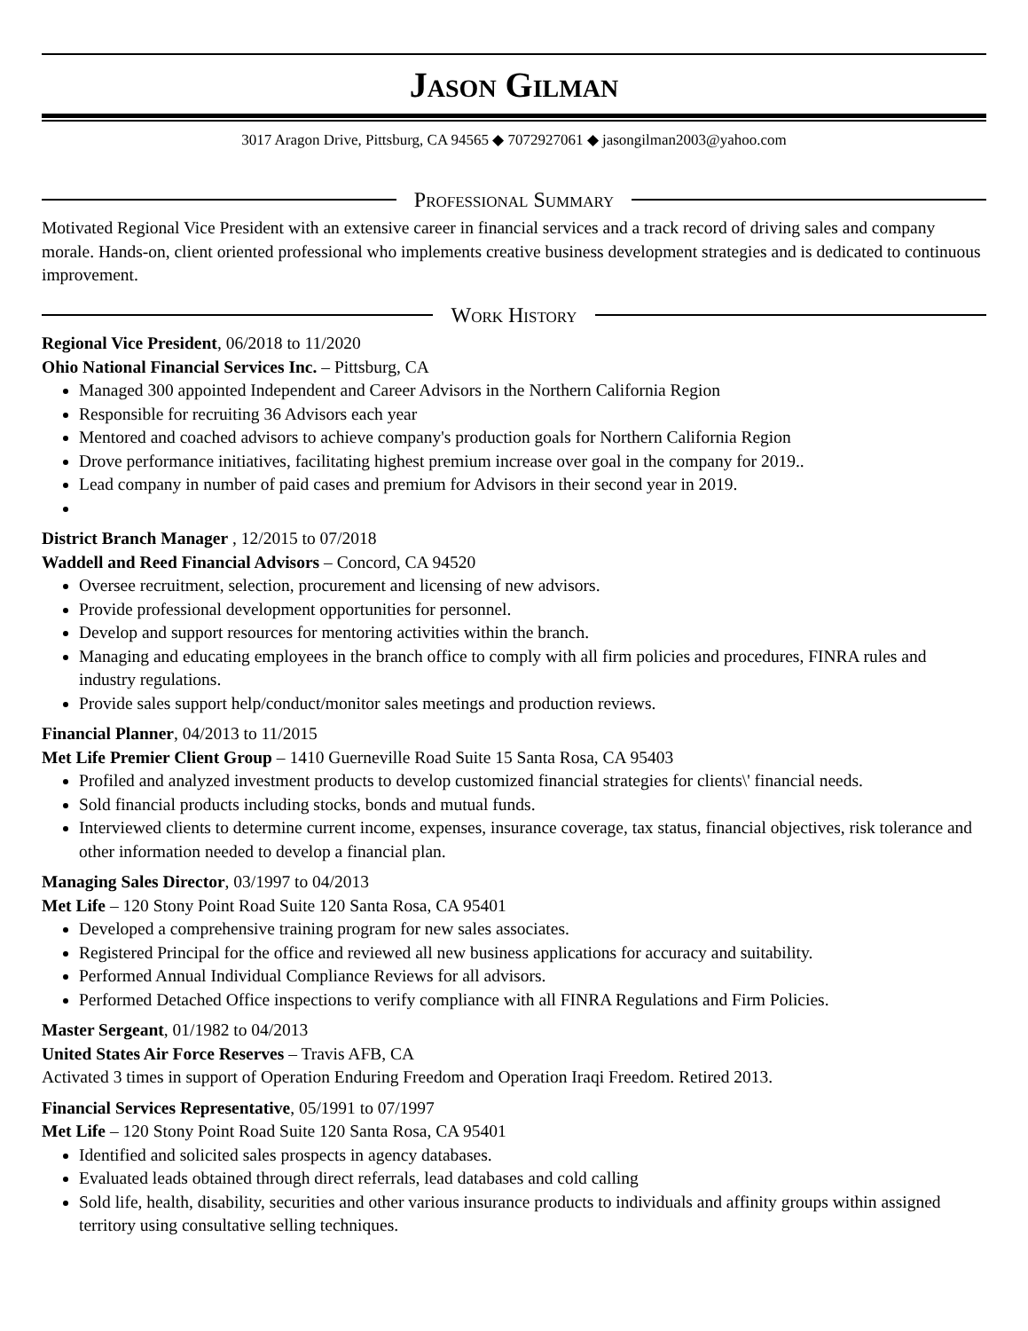Jason Gilman
3017 Aragon Drive, Pittsburg, CA 94565 ◆ 7072927061 ◆ jasongilman2003@yahoo.com
Professional Summary
Motivated Regional Vice President with an extensive career in financial services and a track record of driving sales and company morale. Hands-on, client oriented professional who implements creative business development strategies and is dedicated to continuous improvement.
Work History
Regional Vice President, 06/2018 to 11/2020
Ohio National Financial Services Inc. – Pittsburg, CA
Managed 300 appointed Independent and Career Advisors in the Northern California Region
Responsible for recruiting 36 Advisors each year
Mentored and coached advisors to achieve company's production goals for Northern California Region
Drove performance initiatives, facilitating highest premium increase over goal in the company for 2019..
Lead company in number of paid cases and premium for Advisors in their second year in 2019.
District Branch Manager , 12/2015 to 07/2018
Waddell and Reed Financial Advisors – Concord, CA 94520
Oversee recruitment, selection, procurement and licensing of new advisors.
Provide professional development opportunities for personnel.
Develop and support resources for mentoring activities within the branch.
Managing and educating employees in the branch office to comply with all firm policies and procedures, FINRA rules and industry regulations.
Provide sales support help/conduct/monitor sales meetings and production reviews.
Financial Planner, 04/2013 to 11/2015
Met Life Premier Client Group – 1410 Guerneville Road Suite 15 Santa Rosa, CA 95403
Profiled and analyzed investment products to develop customized financial strategies for clients\' financial needs.
Sold financial products including stocks, bonds and mutual funds.
Interviewed clients to determine current income, expenses, insurance coverage, tax status, financial objectives, risk tolerance and other information needed to develop a financial plan.
Managing Sales Director, 03/1997 to 04/2013
Met Life – 120 Stony Point Road Suite 120 Santa Rosa, CA 95401
Developed a comprehensive training program for new sales associates.
Registered Principal for the office and reviewed all new business applications for accuracy and suitability.
Performed Annual Individual Compliance Reviews for all advisors.
Performed Detached Office inspections to verify compliance with all FINRA Regulations and Firm Policies.
Master Sergeant, 01/1982 to 04/2013
United States Air Force Reserves – Travis AFB, CA
Activated 3 times in support of Operation Enduring Freedom and Operation Iraqi Freedom. Retired 2013.
Financial Services Representative, 05/1991 to 07/1997
Met Life – 120 Stony Point Road Suite 120 Santa Rosa, CA 95401
Identified and solicited sales prospects in agency databases.
Evaluated leads obtained through direct referrals, lead databases and cold calling
Sold life, health, disability, securities and other various insurance products to individuals and affinity groups within assigned territory using consultative selling techniques.